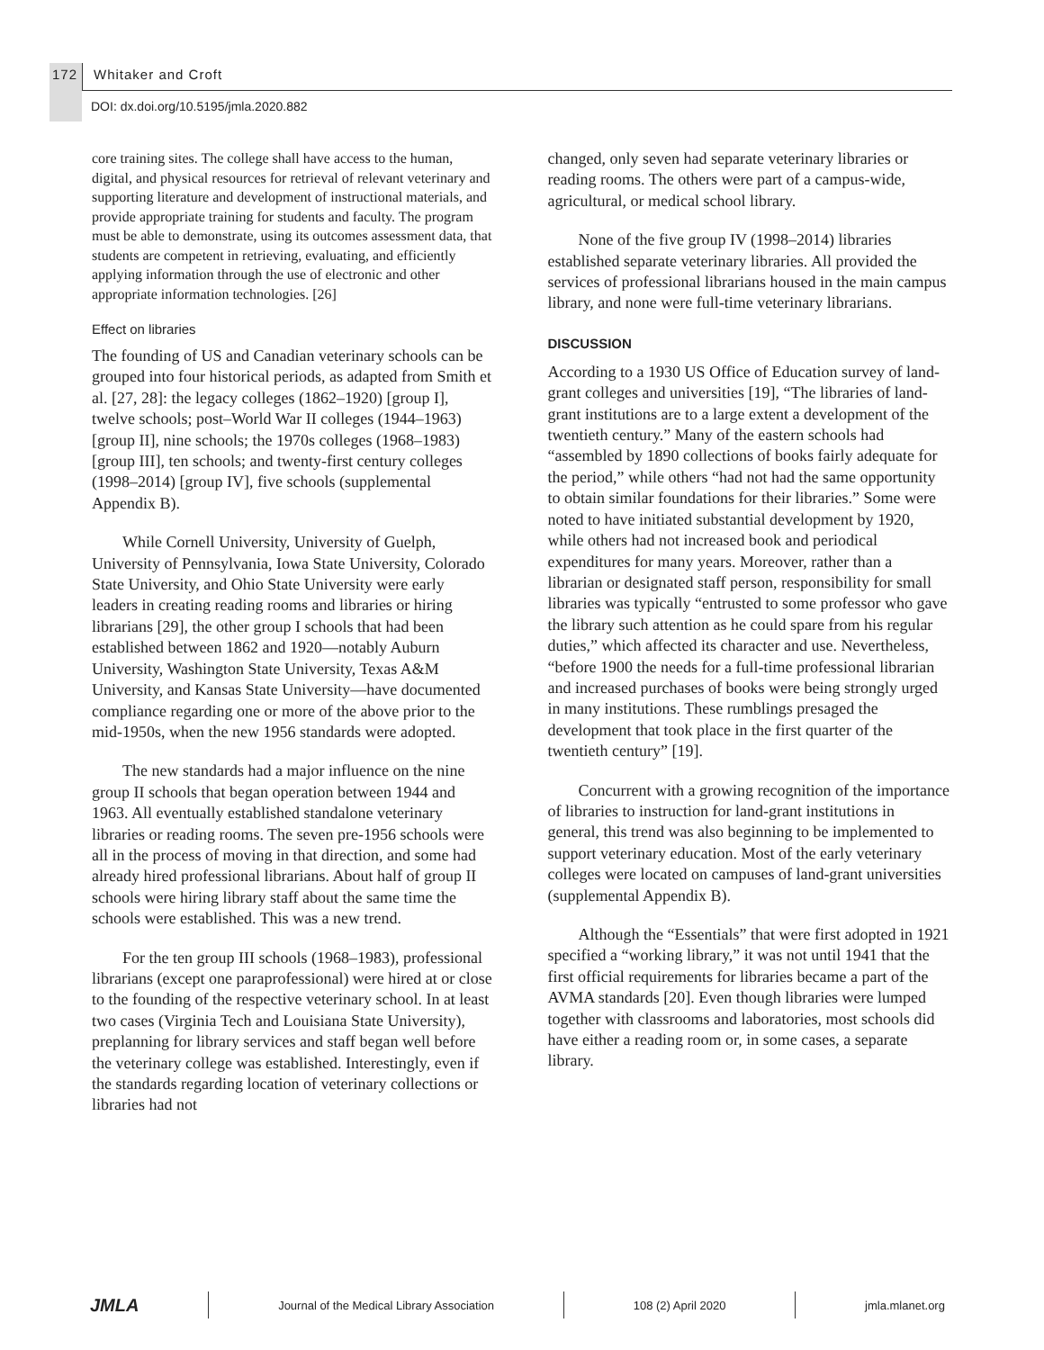172 Whitaker and Croft
DOI: dx.doi.org/10.5195/jmla.2020.882
core training sites. The college shall have access to the human, digital, and physical resources for retrieval of relevant veterinary and supporting literature and development of instructional materials, and provide appropriate training for students and faculty. The program must be able to demonstrate, using its outcomes assessment data, that students are competent in retrieving, evaluating, and efficiently applying information through the use of electronic and other appropriate information technologies. [26]
Effect on libraries
The founding of US and Canadian veterinary schools can be grouped into four historical periods, as adapted from Smith et al. [27, 28]: the legacy colleges (1862–1920) [group I], twelve schools; post–World War II colleges (1944–1963) [group II], nine schools; the 1970s colleges (1968–1983) [group III], ten schools; and twenty-first century colleges (1998–2014) [group IV], five schools (supplemental Appendix B).
While Cornell University, University of Guelph, University of Pennsylvania, Iowa State University, Colorado State University, and Ohio State University were early leaders in creating reading rooms and libraries or hiring librarians [29], the other group I schools that had been established between 1862 and 1920—notably Auburn University, Washington State University, Texas A&M University, and Kansas State University—have documented compliance regarding one or more of the above prior to the mid-1950s, when the new 1956 standards were adopted.
The new standards had a major influence on the nine group II schools that began operation between 1944 and 1963. All eventually established standalone veterinary libraries or reading rooms. The seven pre-1956 schools were all in the process of moving in that direction, and some had already hired professional librarians. About half of group II schools were hiring library staff about the same time the schools were established. This was a new trend.
For the ten group III schools (1968–1983), professional librarians (except one paraprofessional) were hired at or close to the founding of the respective veterinary school. In at least two cases (Virginia Tech and Louisiana State University), preplanning for library services and staff began well before the veterinary college was established. Interestingly, even if the standards regarding location of veterinary collections or libraries had not
changed, only seven had separate veterinary libraries or reading rooms. The others were part of a campus-wide, agricultural, or medical school library.
None of the five group IV (1998–2014) libraries established separate veterinary libraries. All provided the services of professional librarians housed in the main campus library, and none were full-time veterinary librarians.
DISCUSSION
According to a 1930 US Office of Education survey of land-grant colleges and universities [19], “The libraries of land-grant institutions are to a large extent a development of the twentieth century.” Many of the eastern schools had “assembled by 1890 collections of books fairly adequate for the period,” while others “had not had the same opportunity to obtain similar foundations for their libraries.” Some were noted to have initiated substantial development by 1920, while others had not increased book and periodical expenditures for many years. Moreover, rather than a librarian or designated staff person, responsibility for small libraries was typically “entrusted to some professor who gave the library such attention as he could spare from his regular duties,” which affected its character and use. Nevertheless, “before 1900 the needs for a full-time professional librarian and increased purchases of books were being strongly urged in many institutions. These rumblings presaged the development that took place in the first quarter of the twentieth century” [19].
Concurrent with a growing recognition of the importance of libraries to instruction for land-grant institutions in general, this trend was also beginning to be implemented to support veterinary education. Most of the early veterinary colleges were located on campuses of land-grant universities (supplemental Appendix B).
Although the “Essentials” that were first adopted in 1921 specified a “working library,” it was not until 1941 that the first official requirements for libraries became a part of the AVMA standards [20]. Even though libraries were lumped together with classrooms and laboratories, most schools did have either a reading room or, in some cases, a separate library.
JMLA
Journal of the Medical Library Association
108 (2) April 2020 jmla.mlanet.org